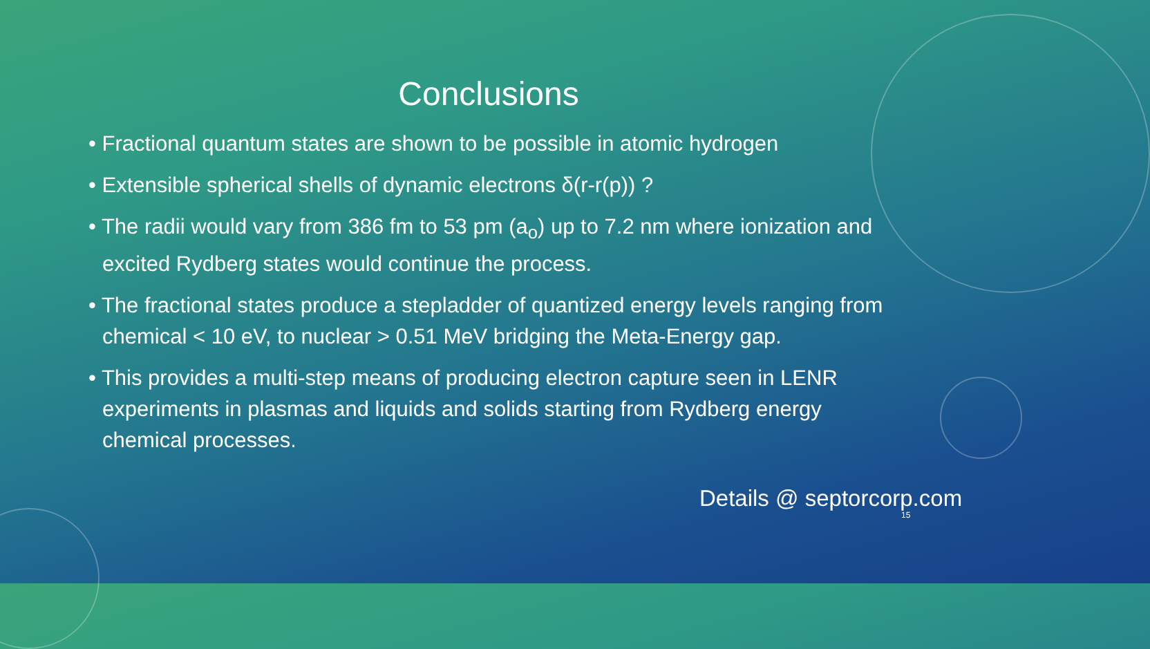Conclusions
• Fractional quantum states are shown to be possible in atomic hydrogen
• Extensible spherical shells of dynamic electrons δ(r-r(p)) ?
• The radii would vary from 386 fm to 53 pm (a<sub>o</sub>) up to 7.2 nm where ionization and excited Rydberg states would continue the process.
• The fractional states produce a stepladder of quantized energy levels ranging from chemical < 10 eV, to nuclear > 0.51 MeV bridging the Meta-Energy gap.
• This provides a multi-step means of producing electron capture seen in LENR experiments in plasmas and liquids and solids starting from Rydberg energy chemical processes.
Details @ septorcorp.com
15